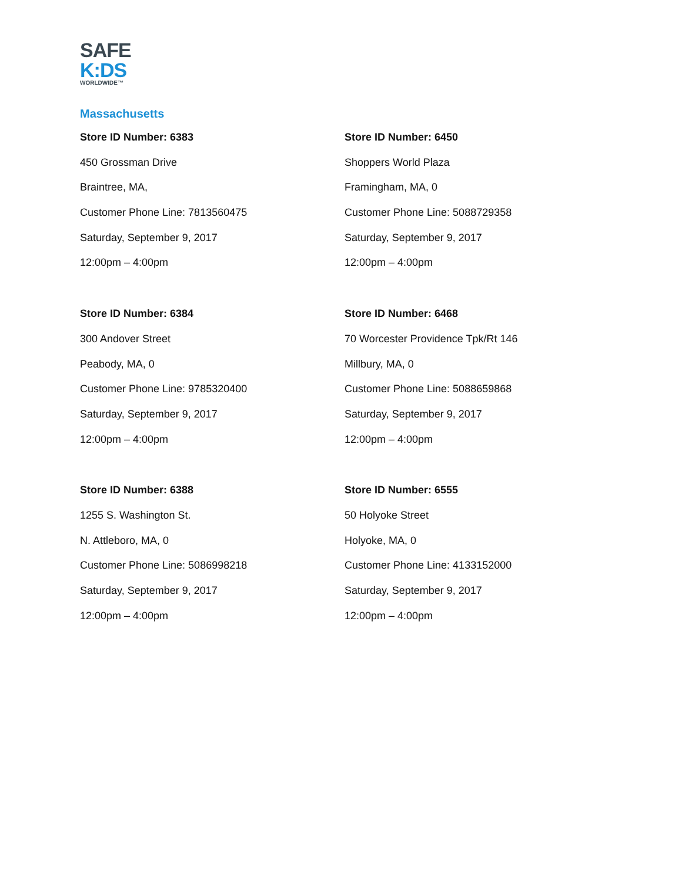SAFE
K:DS
WORLDWIDE™
Massachusetts
Store ID Number: 6383
450 Grossman Drive
Braintree, MA,
Customer Phone Line: 7813560475
Saturday, September 9, 2017
12:00pm – 4:00pm
Store ID Number: 6450
Shoppers World Plaza
Framingham, MA, 0
Customer Phone Line: 5088729358
Saturday, September 9, 2017
12:00pm – 4:00pm
Store ID Number: 6384
300 Andover Street
Peabody, MA, 0
Customer Phone Line: 9785320400
Saturday, September 9, 2017
12:00pm – 4:00pm
Store ID Number: 6468
70 Worcester Providence Tpk/Rt 146
Millbury, MA, 0
Customer Phone Line: 5088659868
Saturday, September 9, 2017
12:00pm – 4:00pm
Store ID Number: 6388
1255 S. Washington St.
N. Attleboro, MA, 0
Customer Phone Line: 5086998218
Saturday, September 9, 2017
12:00pm – 4:00pm
Store ID Number: 6555
50 Holyoke Street
Holyoke, MA, 0
Customer Phone Line: 4133152000
Saturday, September 9, 2017
12:00pm – 4:00pm